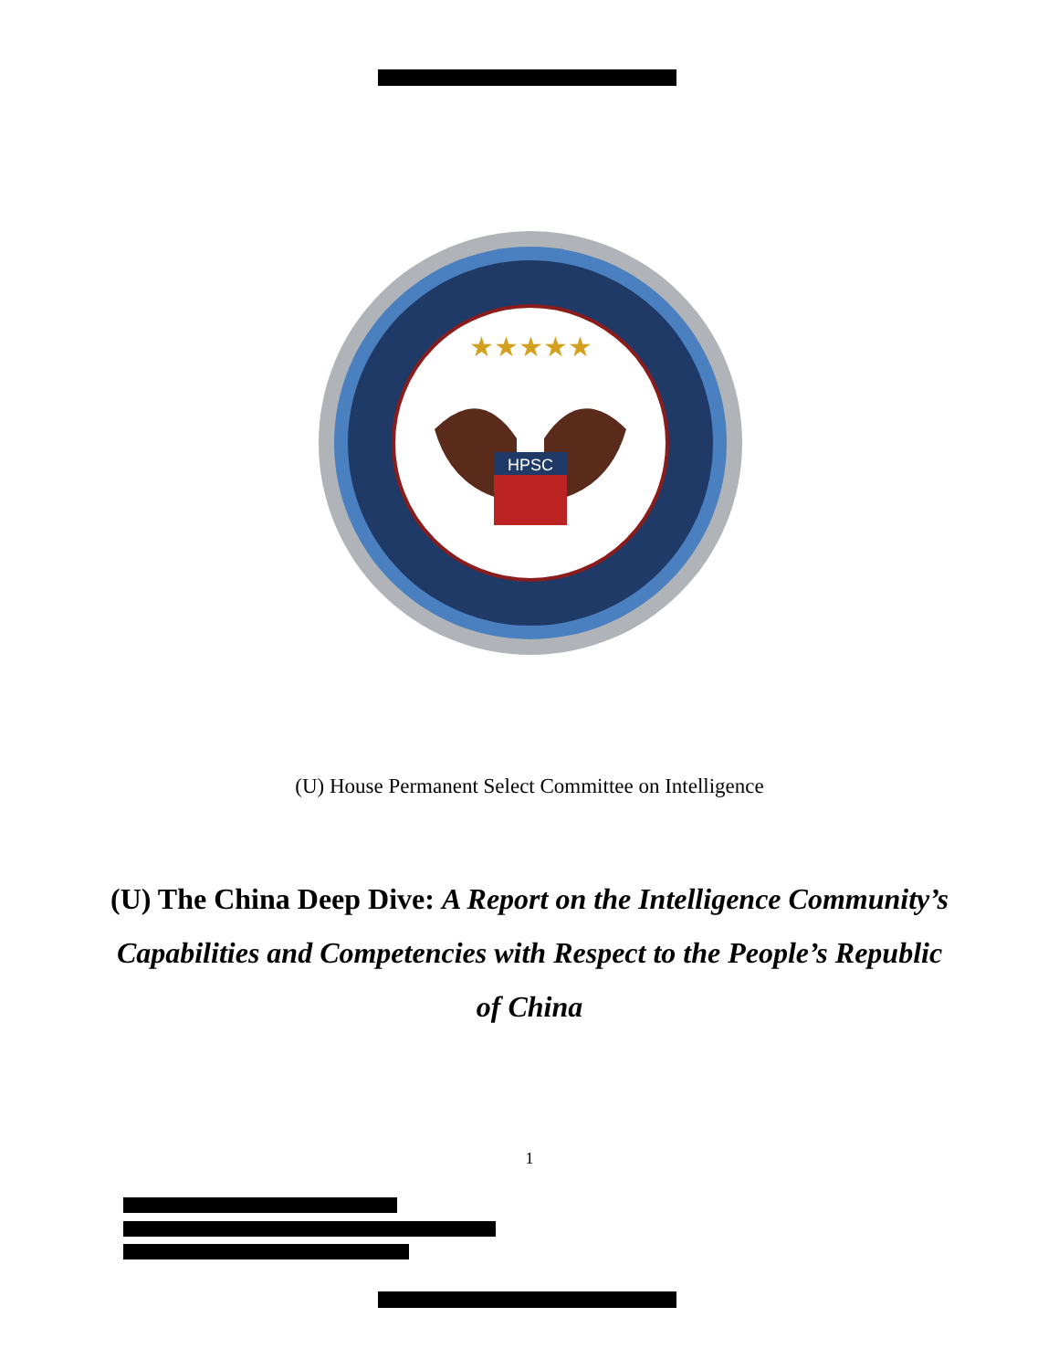HPSC
★★★★★
(U) House Permanent Select Committee on Intelligence
(U) The China Deep Dive: A Report on the Intelligence Community’s Capabilities and Competencies with Respect to the People’s Republic of China
1